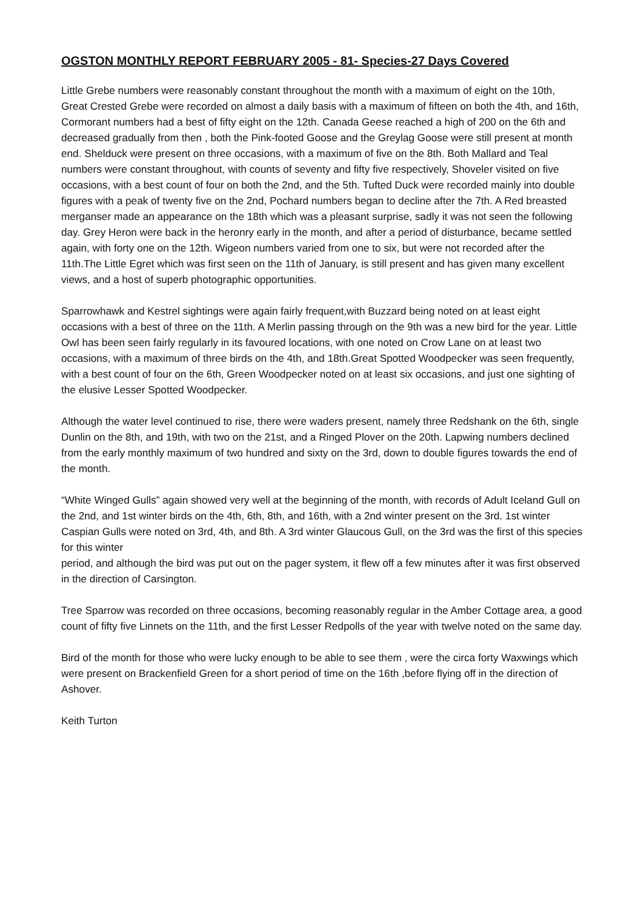OGSTON MONTHLY REPORT FEBRUARY 2005 - 81- Species-27 Days Covered
Little Grebe numbers were reasonably constant throughout the month with a maximum of eight on the 10th, Great Crested Grebe were recorded on almost a daily basis with a maximum of fifteen on both the 4th, and 16th, Cormorant numbers had a best of fifty eight on the 12th. Canada Geese reached a high of 200 on the 6th and decreased gradually from then , both the Pink-footed Goose and the Greylag Goose were still present at month end. Shelduck were present on three occasions, with a maximum of five on the 8th. Both Mallard and Teal numbers were constant throughout, with counts of seventy and fifty five respectively, Shoveler visited on five occasions, with a best count of four on both the 2nd, and the 5th. Tufted Duck were recorded mainly into double figures with a peak of twenty five on the 2nd, Pochard numbers began to decline after the 7th. A Red breasted merganser made an appearance on the 18th which was a pleasant surprise, sadly it was not seen the following day. Grey Heron were back in the heronry early in the month, and after a period of disturbance, became settled again, with forty one on the 12th. Wigeon numbers varied from one to six, but were not recorded after the 11th.The Little Egret which was first seen on the 11th of January, is still present and has given many excellent views, and a host of superb photographic opportunities.
Sparrowhawk and Kestrel sightings were again fairly frequent,with Buzzard being noted on at least eight occasions with a best of three on the 11th. A Merlin passing through on the 9th was a new bird for the year. Little Owl has been seen fairly regularly in its favoured locations, with one noted on Crow Lane on at least two occasions, with a maximum of three birds on the 4th, and 18th.Great Spotted Woodpecker was seen frequently, with a best count of four on the 6th, Green Woodpecker noted on at least six occasions, and just one sighting of the elusive Lesser Spotted Woodpecker.
Although the water level continued to rise, there were waders present, namely three Redshank on the 6th, single Dunlin on the 8th, and 19th, with two on the 21st, and a Ringed Plover on the 20th. Lapwing numbers declined from the early monthly maximum of two hundred and sixty on the 3rd, down to double figures towards the end of the month.
“White Winged Gulls” again showed very well at the beginning of the month, with records of Adult Iceland Gull on the 2nd, and 1st winter birds on the 4th, 6th, 8th, and 16th, with a 2nd winter present on the 3rd. 1st winter Caspian Gulls were noted on 3rd, 4th, and 8th. A 3rd winter Glaucous Gull, on the 3rd was the first of this species for this winter
period, and although the bird was put out on the pager system, it flew off a few minutes after it was first observed in the direction of Carsington.
Tree Sparrow was recorded on three occasions, becoming reasonably regular in the Amber Cottage area, a good count of fifty five Linnets on the 11th, and the first Lesser Redpolls of the year with twelve noted on the same day.
Bird of the month for those who were lucky enough to be able to see them , were the circa forty Waxwings which were present on Brackenfield Green for a short period of time on the 16th ,before flying off in the direction of Ashover.
Keith Turton